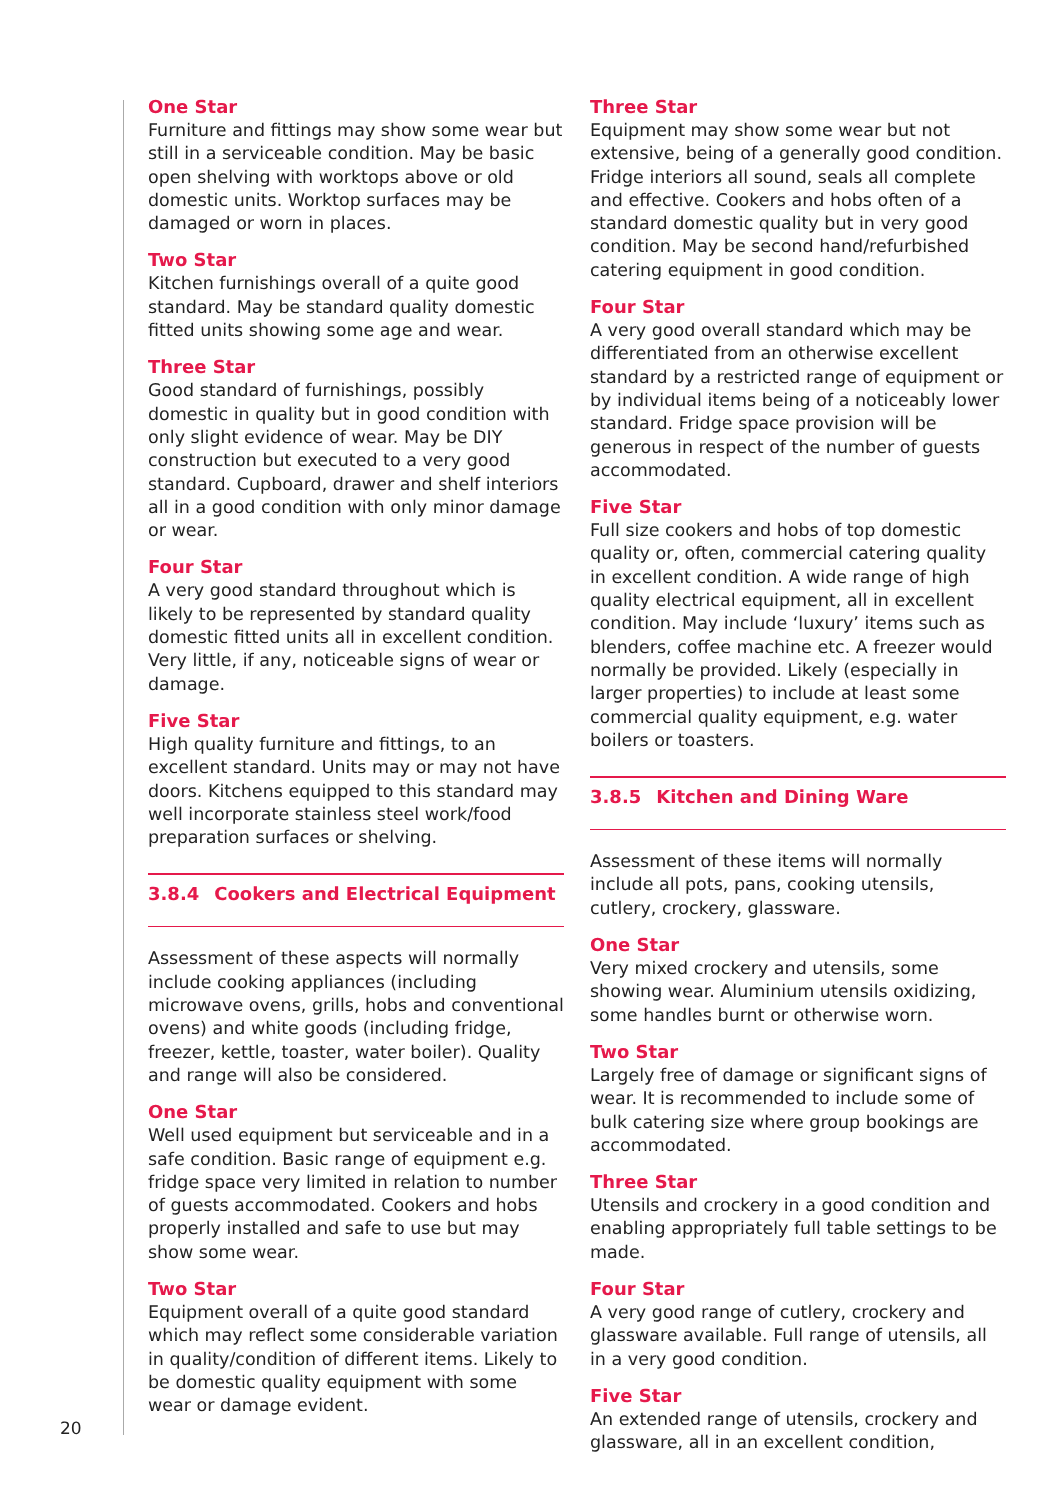One Star
Furniture and fittings may show some wear but still in a serviceable condition. May be basic open shelving with worktops above or old domestic units. Worktop surfaces may be damaged or worn in places.
Two Star
Kitchen furnishings overall of a quite good standard. May be standard quality domestic fitted units showing some age and wear.
Three Star
Good standard of furnishings, possibly domestic in quality but in good condition with only slight evidence of wear. May be DIY construction but executed to a very good standard. Cupboard, drawer and shelf interiors all in a good condition with only minor damage or wear.
Four Star
A very good standard throughout which is likely to be represented by standard quality domestic fitted units all in excellent condition. Very little, if any, noticeable signs of wear or damage.
Five Star
High quality furniture and fittings, to an excellent standard. Units may or may not have doors. Kitchens equipped to this standard may well incorporate stainless steel work/food preparation surfaces or shelving.
3.8.4 Cookers and Electrical Equipment
Assessment of these aspects will normally include cooking appliances (including microwave ovens, grills, hobs and conventional ovens) and white goods (including fridge, freezer, kettle, toaster, water boiler). Quality and range will also be considered.
One Star
Well used equipment but serviceable and in a safe condition. Basic range of equipment e.g. fridge space very limited in relation to number of guests accommodated. Cookers and hobs properly installed and safe to use but may show some wear.
Two Star
Equipment overall of a quite good standard which may reflect some considerable variation in quality/condition of different items. Likely to be domestic quality equipment with some wear or damage evident.
Three Star
Equipment may show some wear but not extensive, being of a generally good condition. Fridge interiors all sound, seals all complete and effective. Cookers and hobs often of a standard domestic quality but in very good condition. May be second hand/refurbished catering equipment in good condition.
Four Star
A very good overall standard which may be differentiated from an otherwise excellent standard by a restricted range of equipment or by individual items being of a noticeably lower standard. Fridge space provision will be generous in respect of the number of guests accommodated.
Five Star
Full size cookers and hobs of top domestic quality or, often, commercial catering quality in excellent condition. A wide range of high quality electrical equipment, all in excellent condition. May include ‘luxury’ items such as blenders, coffee machine etc. A freezer would normally be provided. Likely (especially in larger properties) to include at least some commercial quality equipment, e.g. water boilers or toasters.
3.8.5 Kitchen and Dining Ware
Assessment of these items will normally include all pots, pans, cooking utensils, cutlery, crockery, glassware.
One Star
Very mixed crockery and utensils, some showing wear. Aluminium utensils oxidizing, some handles burnt or otherwise worn.
Two Star
Largely free of damage or significant signs of wear. It is recommended to include some of bulk catering size where group bookings are accommodated.
Three Star
Utensils and crockery in a good condition and enabling appropriately full table settings to be made.
Four Star
A very good range of cutlery, crockery and glassware available. Full range of utensils, all in a very good condition.
Five Star
An extended range of utensils, crockery and glassware, all in an excellent condition,
20